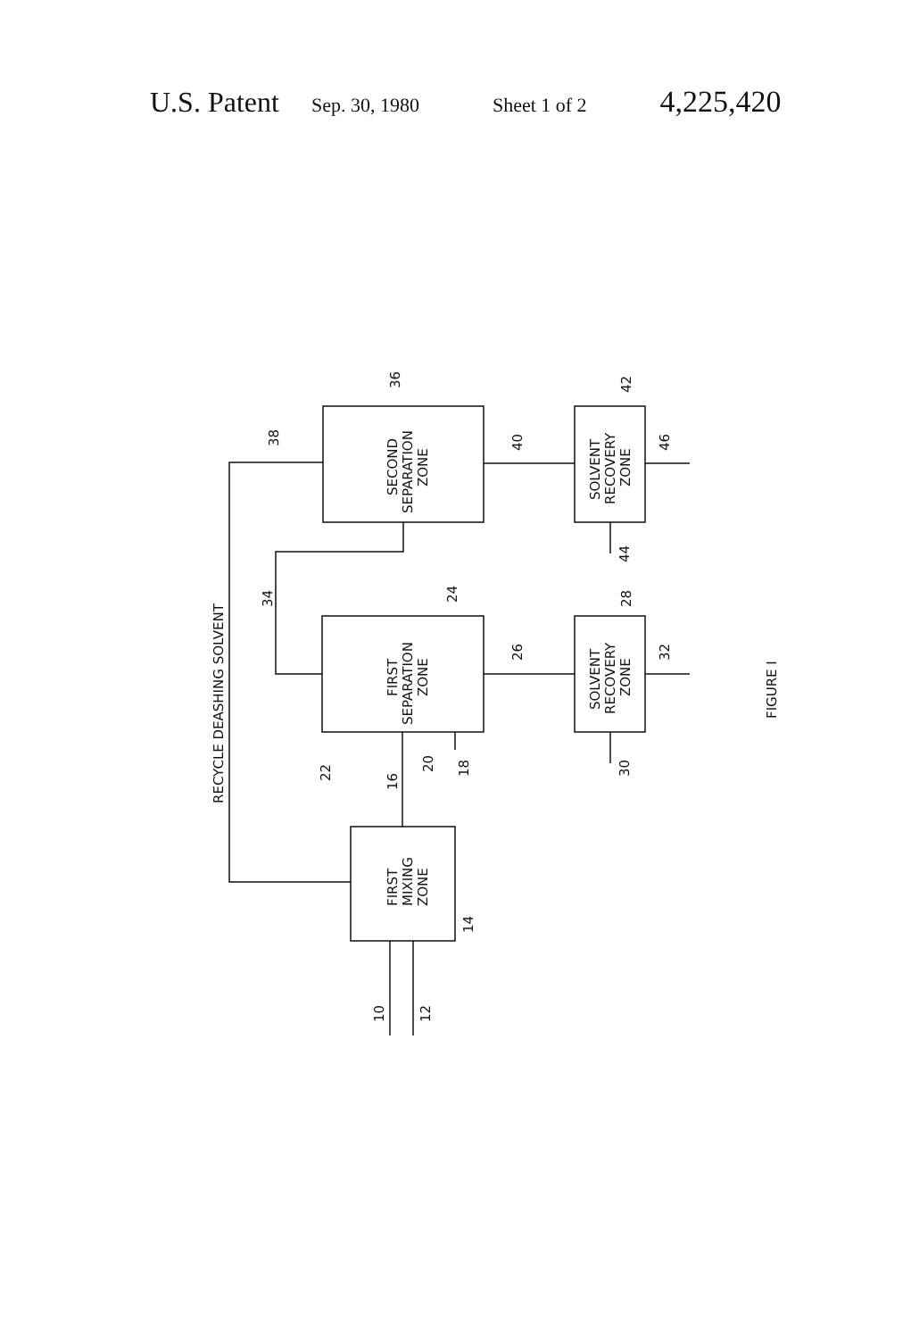U.S. Patent Sep. 30, 1980 Sheet 1 of 2 4,225,420
RECYCLE DEASHING SOLVENT
SECOND
SEPARATION
ZONE
FIRST
SEPARATION
ZONE
FIRST
MIXING
ZONE
SOLVENT
RECOVERY
ZONE
SOLVENT
RECOVERY
ZONE
FIGURE I
36
38
40
42
46
44
24
34
28
26
32
30
22
16
20
18
14
10
12